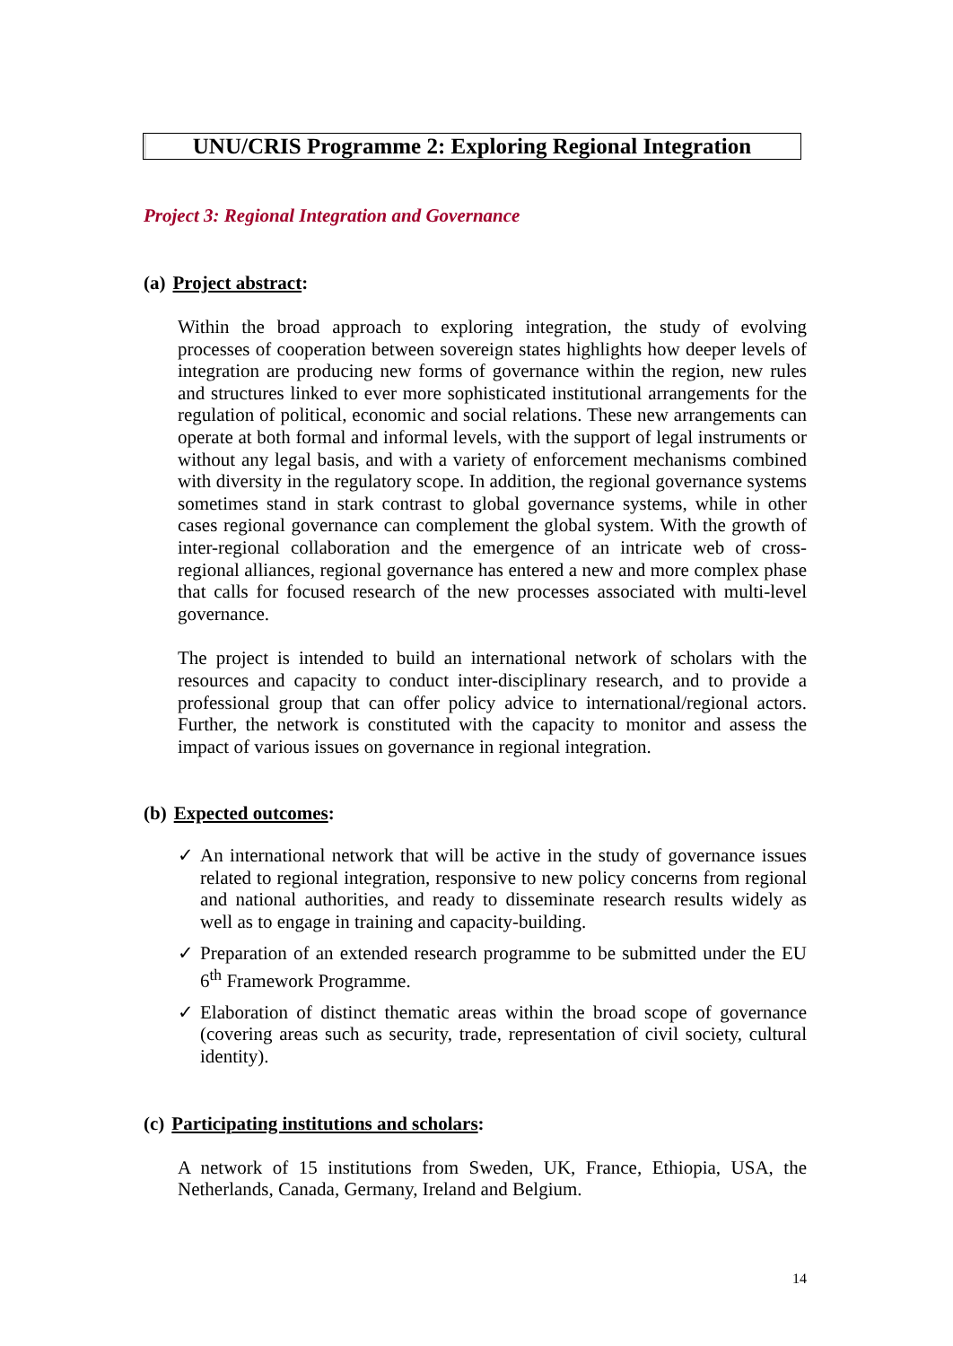UNU/CRIS Programme 2: Exploring Regional Integration
Project 3: Regional Integration and Governance
(a) Project abstract:
Within the broad approach to exploring integration, the study of evolving processes of cooperation between sovereign states highlights how deeper levels of integration are producing new forms of governance within the region, new rules and structures linked to ever more sophisticated institutional arrangements for the regulation of political, economic and social relations. These new arrangements can operate at both formal and informal levels, with the support of legal instruments or without any legal basis, and with a variety of enforcement mechanisms combined with diversity in the regulatory scope. In addition, the regional governance systems sometimes stand in stark contrast to global governance systems, while in other cases regional governance can complement the global system. With the growth of inter-regional collaboration and the emergence of an intricate web of cross-regional alliances, regional governance has entered a new and more complex phase that calls for focused research of the new processes associated with multi-level governance.
The project is intended to build an international network of scholars with the resources and capacity to conduct inter-disciplinary research, and to provide a professional group that can offer policy advice to international/regional actors. Further, the network is constituted with the capacity to monitor and assess the impact of various issues on governance in regional integration.
(b) Expected outcomes:
✓ An international network that will be active in the study of governance issues related to regional integration, responsive to new policy concerns from regional and national authorities, and ready to disseminate research results widely as well as to engage in training and capacity-building.
✓ Preparation of an extended research programme to be submitted under the EU 6<sup>th</sup> Framework Programme.
✓ Elaboration of distinct thematic areas within the broad scope of governance (covering areas such as security, trade, representation of civil society, cultural identity).
(c) Participating institutions and scholars:
A network of 15 institutions from Sweden, UK, France, Ethiopia, USA, the Netherlands, Canada, Germany, Ireland and Belgium.
14